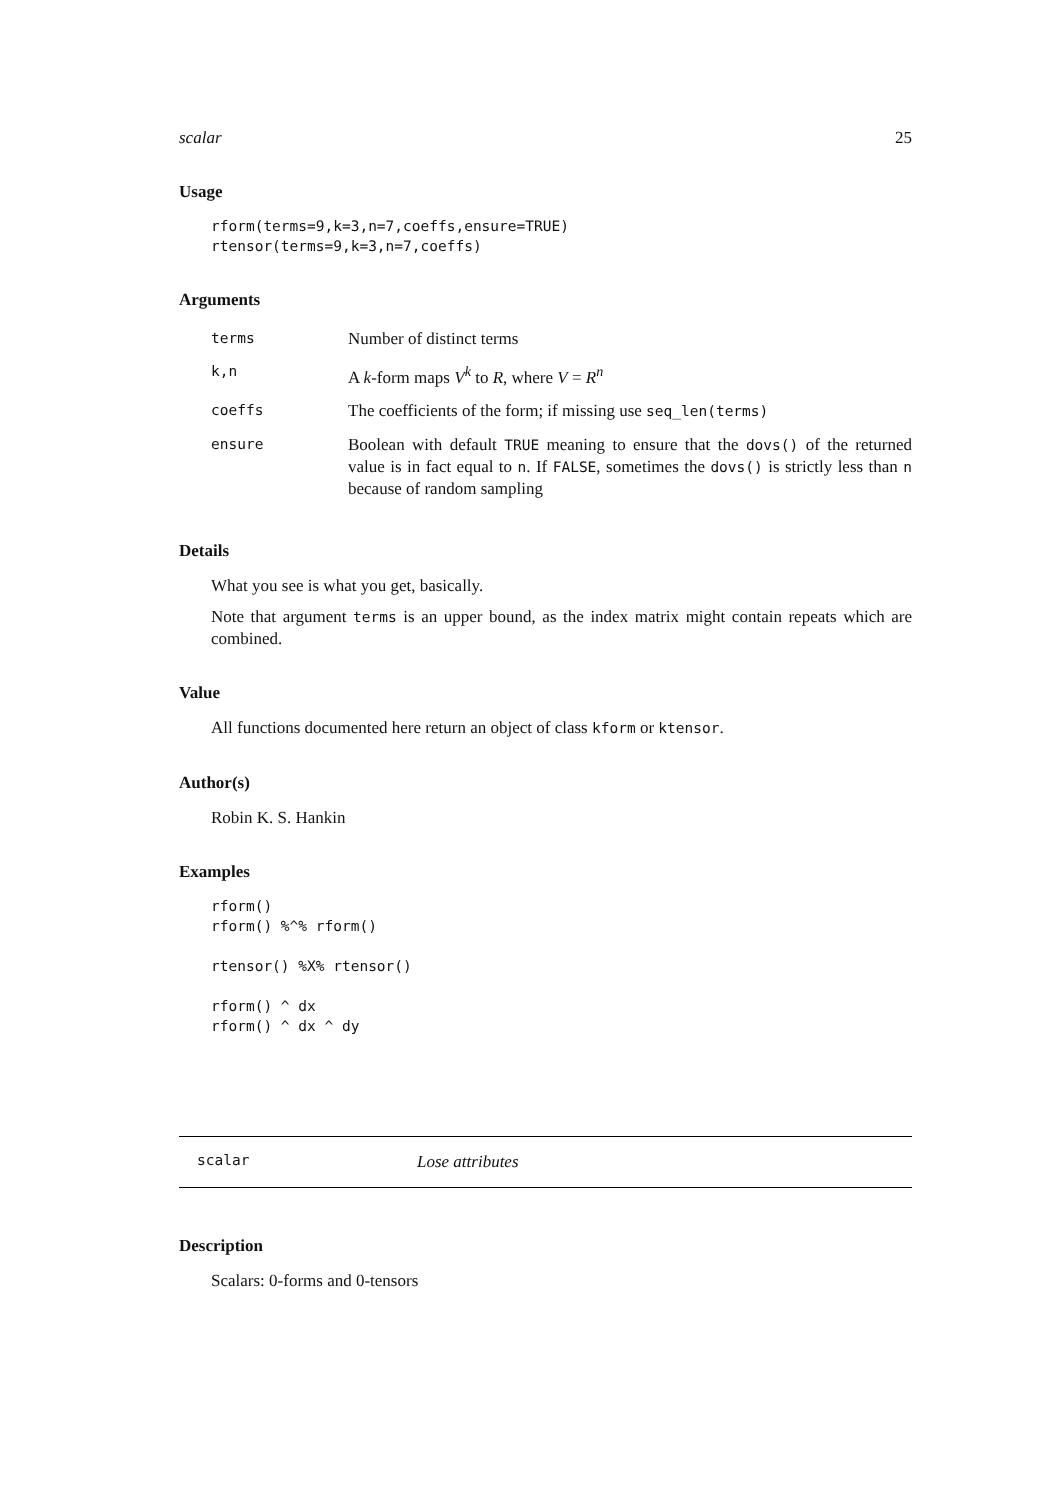scalar 25
Usage
rform(terms=9,k=3,n=7,coeffs,ensure=TRUE)
rtensor(terms=9,k=3,n=7,coeffs)
Arguments
| terms | Number of distinct terms |
| k,n | A k -form maps V<sup>k</sup> to R , where V = R<sup>n</sup> |
| coeffs | The coefficients of the form; if missing use seq_len(terms) |
| ensure | Boolean with default TRUE meaning to ensure that the dovs() of the returned value is in fact equal to n . If FALSE , sometimes the dovs() is strictly less than n because of random sampling |
Details
What you see is what you get, basically.
Note that argument terms is an upper bound, as the index matrix might contain repeats which are combined.
Value
All functions documented here return an object of class kform or ktensor.
Author(s)
Robin K. S. Hankin
Examples
rform()
rform() %^% rform()

rtensor() %X% rtensor()

rform() ^ dx
rform() ^ dx ^ dy
scalar Lose attributes
Description
Scalars: 0-forms and 0-tensors